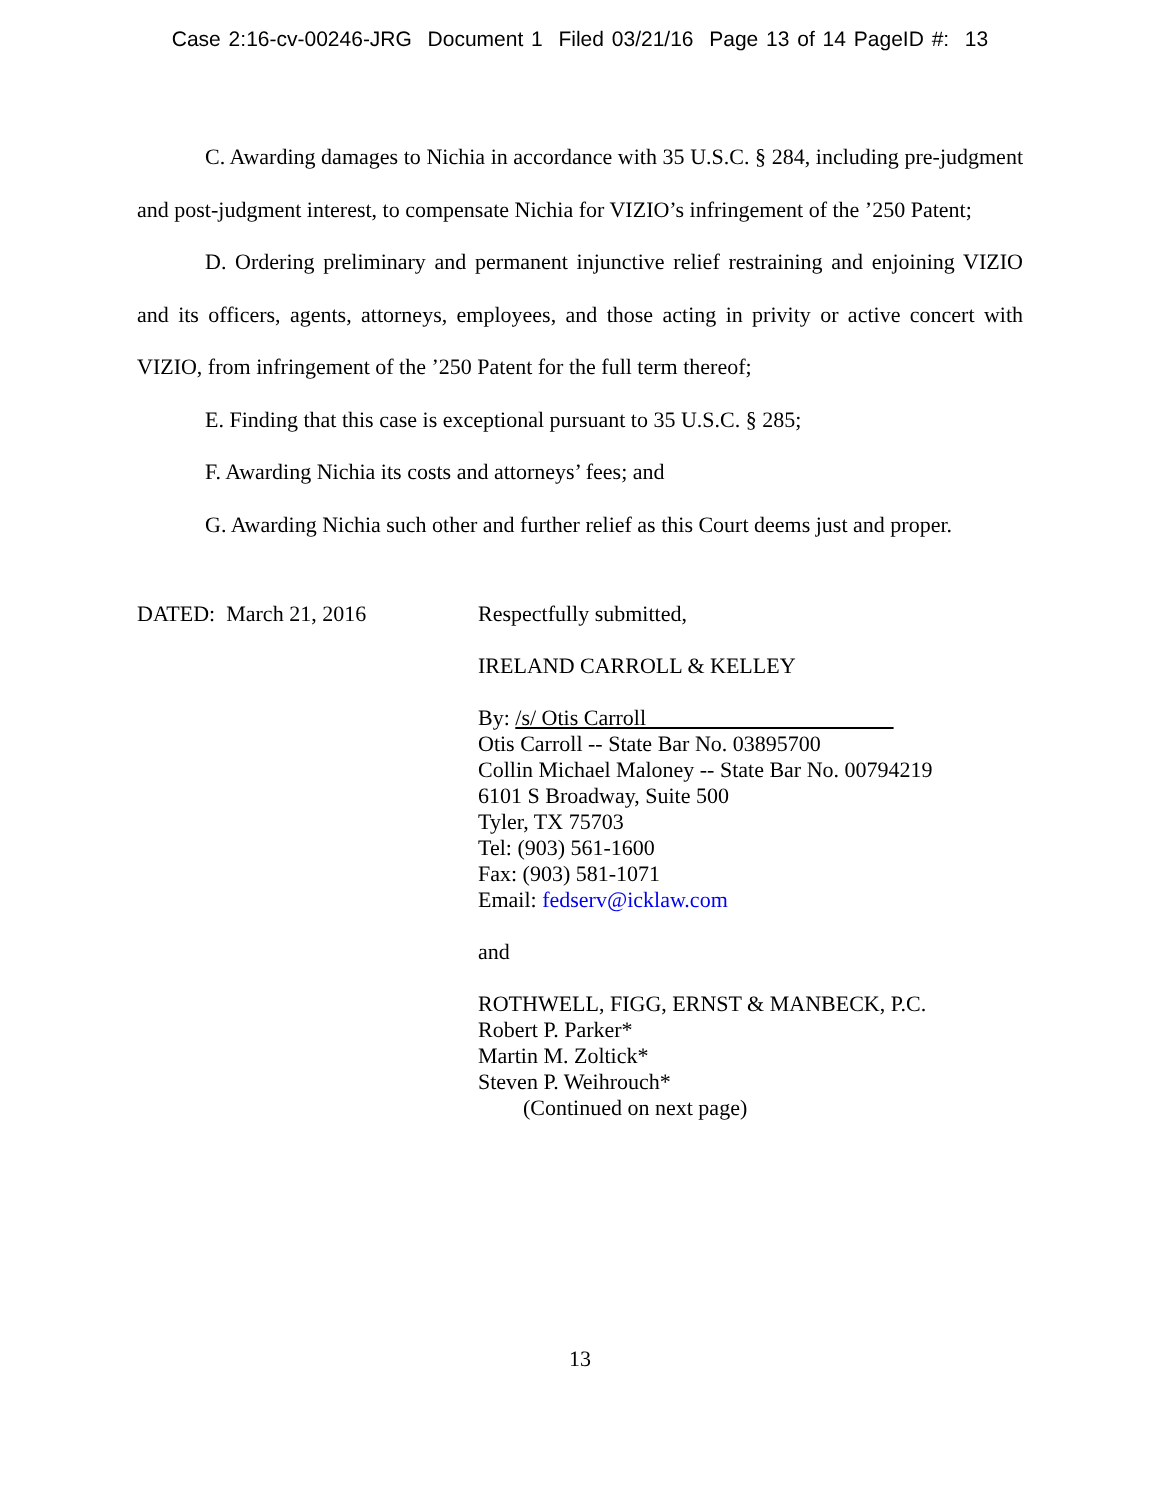Case 2:16-cv-00246-JRG Document 1 Filed 03/21/16 Page 13 of 14 PageID #: 13
C. Awarding damages to Nichia in accordance with 35 U.S.C. § 284, including pre-judgment and post-judgment interest, to compensate Nichia for VIZIO’s infringement of the ’250 Patent;
D. Ordering preliminary and permanent injunctive relief restraining and enjoining VIZIO and its officers, agents, attorneys, employees, and those acting in privity or active concert with VIZIO, from infringement of the ’250 Patent for the full term thereof;
E. Finding that this case is exceptional pursuant to 35 U.S.C. § 285;
F. Awarding Nichia its costs and attorneys’ fees; and
G. Awarding Nichia such other and further relief as this Court deems just and proper.
DATED: March 21, 2016 Respectfully submitted,
IRELAND CARROLL & KELLEY
By: /s/ Otis Carroll
Otis Carroll -- State Bar No. 03895700
Collin Michael Maloney -- State Bar No. 00794219
6101 S Broadway, Suite 500
Tyler, TX 75703
Tel: (903) 561-1600
Fax: (903) 581-1071
Email: fedserv@icklaw.com
and
ROTHWELL, FIGG, ERNST & MANBECK, P.C.
Robert P. Parker*
Martin M. Zoltick*
Steven P. Weihrouch*
(Continued on next page)
13